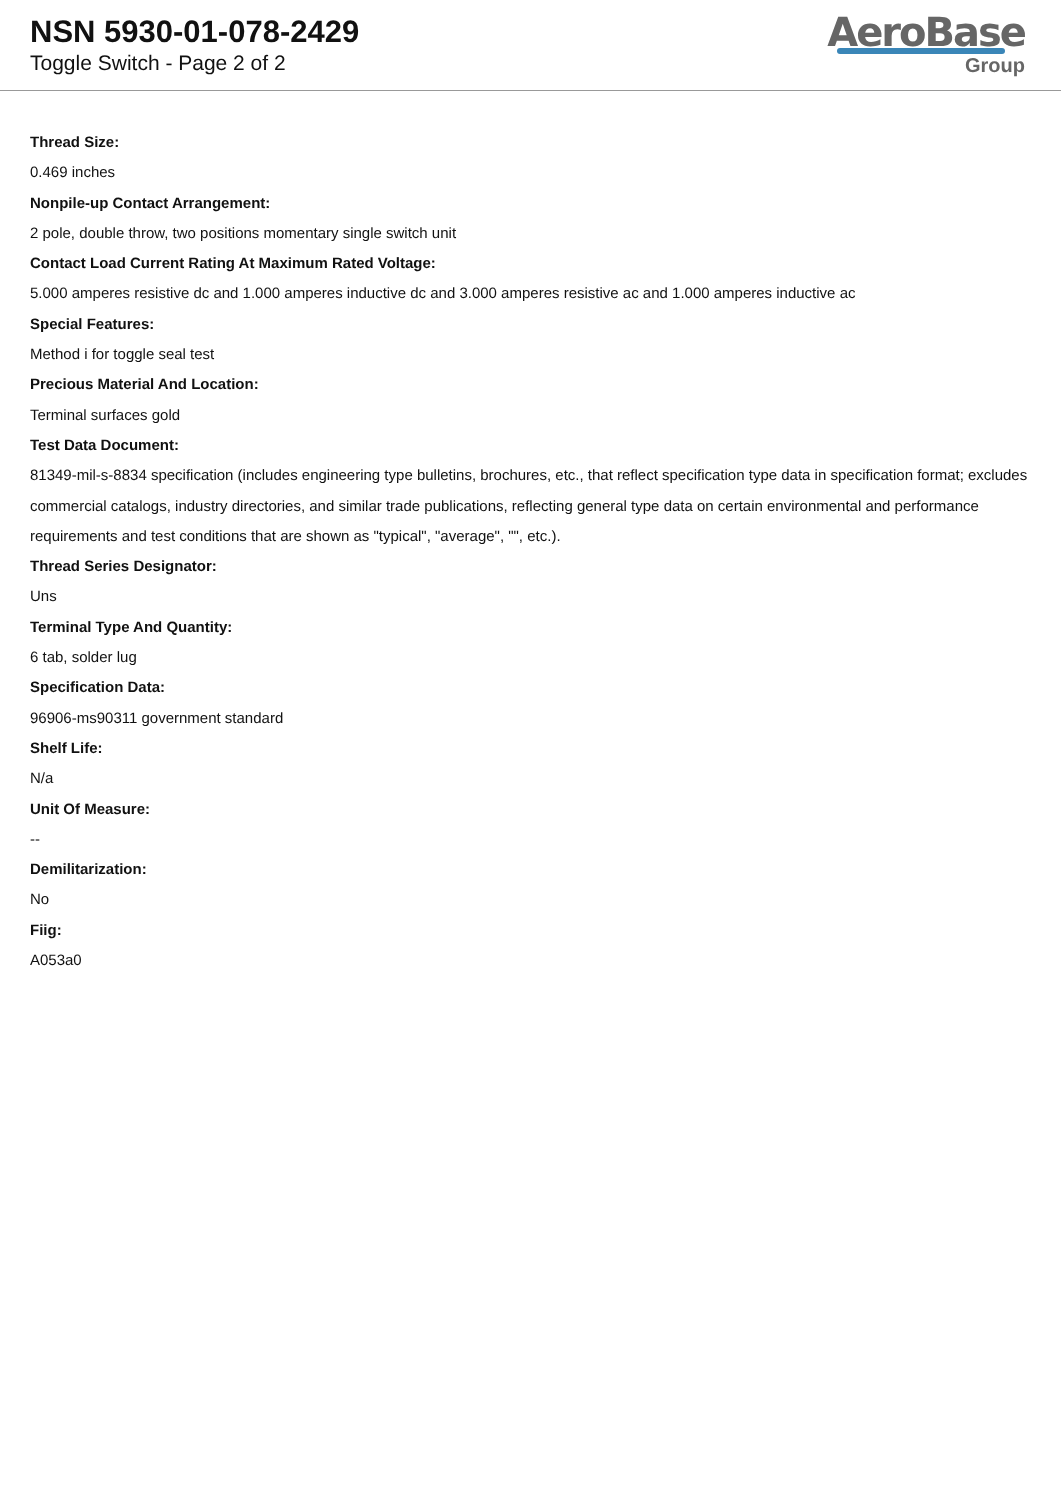NSN 5930-01-078-2429
Toggle Switch - Page 2 of 2
AeroBase
Group
Thread Size:
0.469 inches
Nonpile-up Contact Arrangement:
2 pole, double throw, two positions momentary single switch unit
Contact Load Current Rating At Maximum Rated Voltage:
5.000 amperes resistive dc and 1.000 amperes inductive dc and 3.000 amperes resistive ac and 1.000 amperes inductive ac
Special Features:
Method i for toggle seal test
Precious Material And Location:
Terminal surfaces gold
Test Data Document:
81349-mil-s-8834 specification (includes engineering type bulletins, brochures, etc., that reflect specification type data in specification format; excludes commercial catalogs, industry directories, and similar trade publications, reflecting general type data on certain environmental and performance requirements and test conditions that are shown as "typical", "average", "", etc.).
Thread Series Designator:
Uns
Terminal Type And Quantity:
6 tab, solder lug
Specification Data:
96906-ms90311 government standard
Shelf Life:
N/a
Unit Of Measure:
--
Demilitarization:
No
Fiig:
A053a0